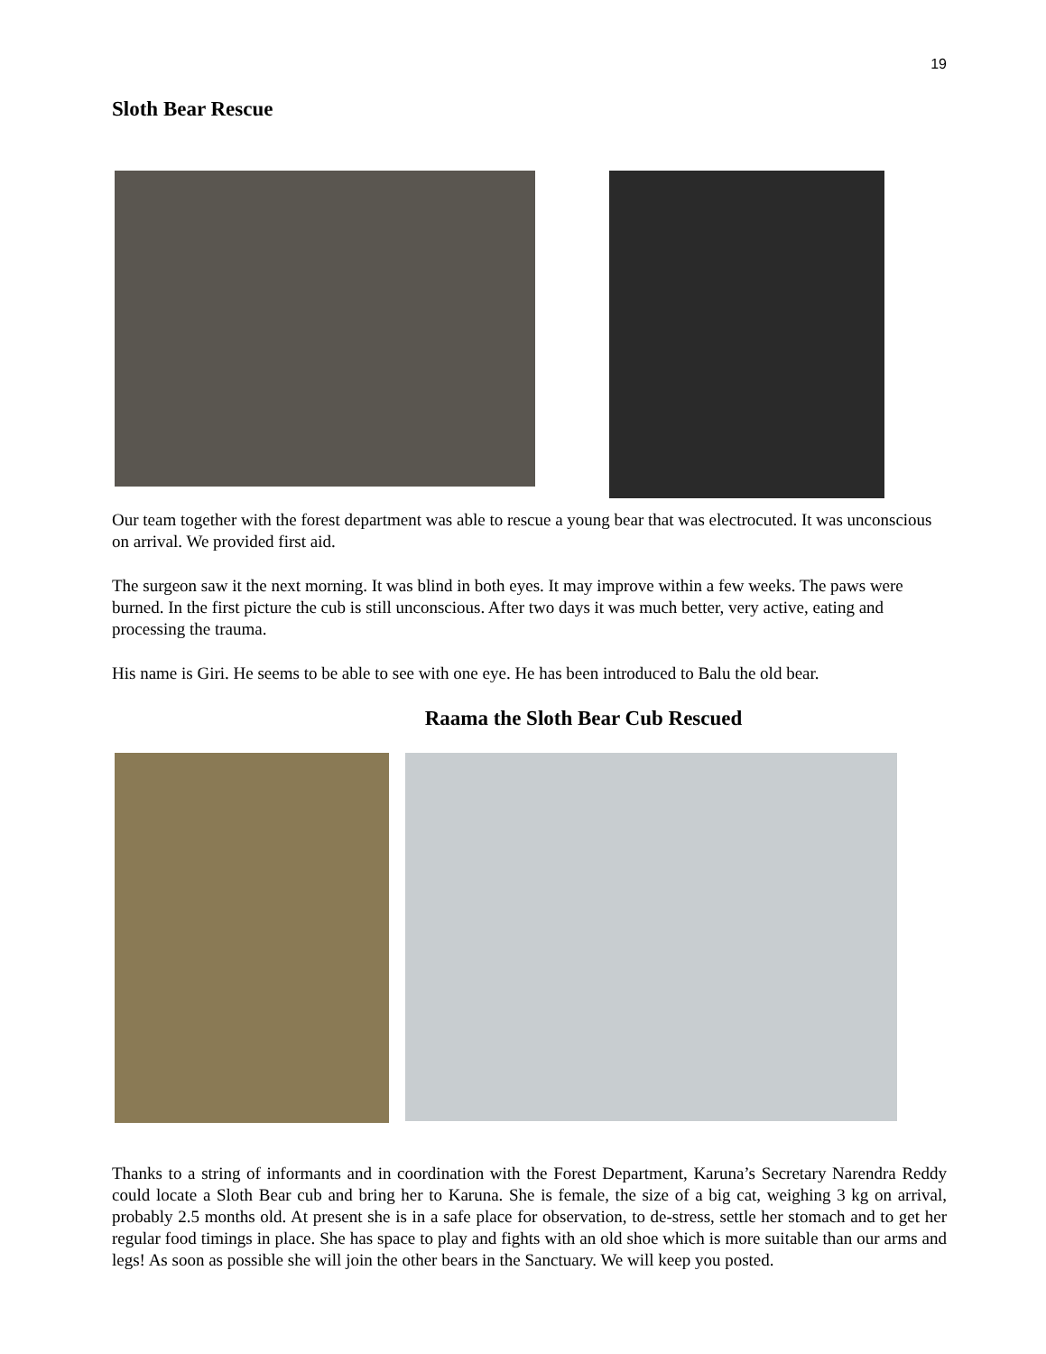19
Sloth Bear Rescue
Our team together with the forest department was able to rescue a young bear that was electrocuted. It was unconscious on arrival. We provided first aid.
The surgeon saw it the next morning. It was blind in both eyes. It may improve within a few weeks. The paws were burned. In the first picture the cub is still unconscious. After two days it was much better, very active, eating and processing the trauma.
His name is Giri. He seems to be able to see with one eye. He has been introduced to Balu the old bear.
Raama the Sloth Bear Cub Rescued
Thanks to a string of informants and in coordination with the Forest Department, Karuna’s Secretary Narendra Reddy could locate a Sloth Bear cub and bring her to Karuna. She is female, the size of a big cat, weighing 3 kg on arrival, probably 2.5 months old. At present she is in a safe place for observation, to de-stress, settle her stomach and to get her regular food timings in place. She has space to play and fights with an old shoe which is more suitable than our arms and legs! As soon as possible she will join the other bears in the Sanctuary. We will keep you posted.